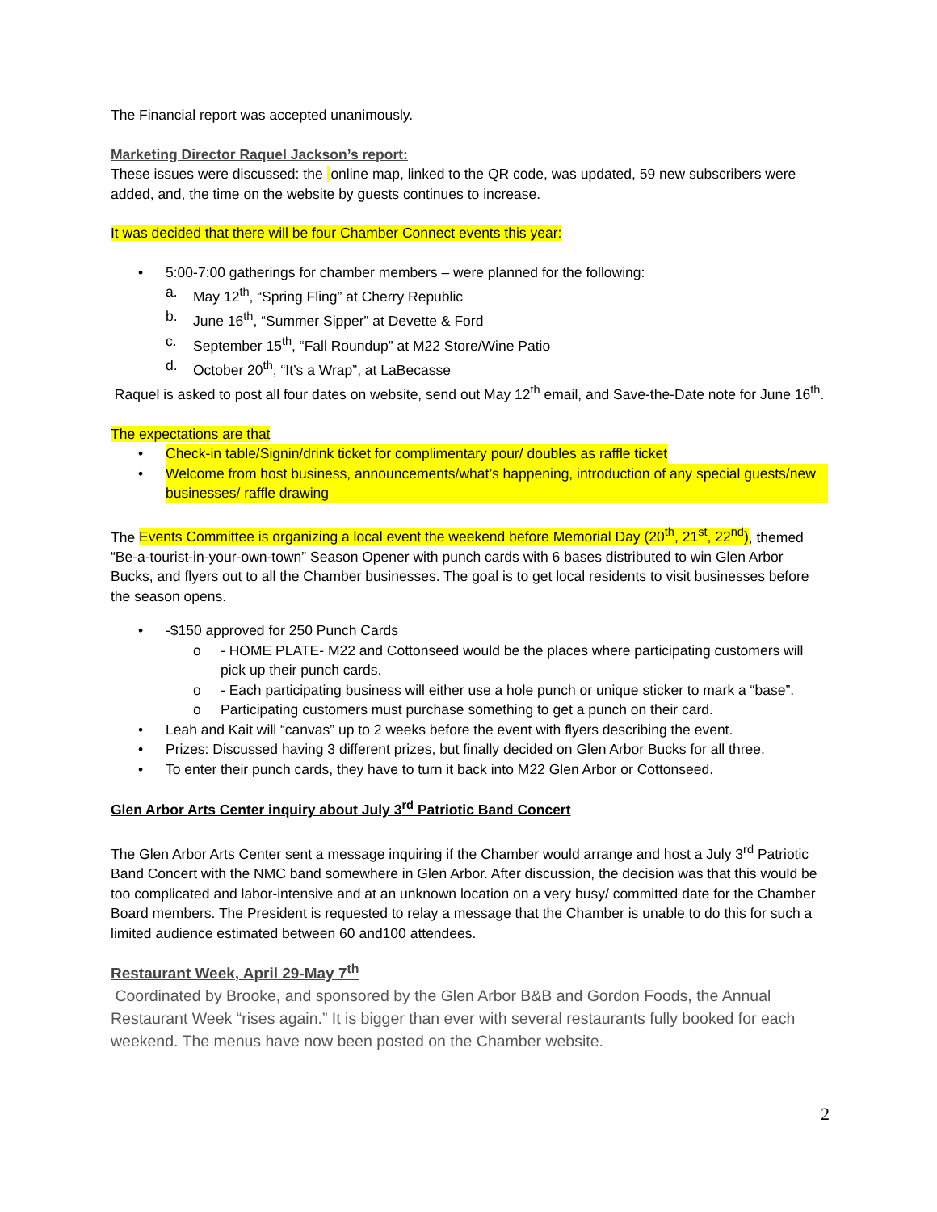The Financial report was accepted unanimously.
Marketing Director Raquel Jackson’s report:
These issues were discussed: the online map, linked to the QR code, was updated, 59 new subscribers were added, and, the time on the website by guests continues to increase.
It was decided that there will be four Chamber Connect events this year:
• 5:00-7:00 gatherings for chamber members – were planned for the following:
a. May 12<sup>th</sup>, “Spring Fling” at Cherry Republic
b. June 16<sup>th</sup>, “Summer Sipper” at Devette & Ford
c. September 15<sup>th</sup>, “Fall Roundup” at M22 Store/Wine Patio
d. October 20<sup>th</sup>, “It’s a Wrap”, at LaBecasse
Raquel is asked to post all four dates on website, send out May 12<sup>th</sup> email, and Save-the-Date note for June 16<sup>th</sup>.
The expectations are that
• Check-in table/Signin/drink ticket for complimentary pour/ doubles as raffle ticket
• Welcome from host business, announcements/what’s happening, introduction of any special guests/new businesses/ raffle drawing
The Events Committee is organizing a local event the weekend before Memorial Day (20<sup>th</sup>, 21<sup>st</sup>, 22<sup>nd</sup>), themed “Be-a-tourist-in-your-own-town” Season Opener with punch cards with 6 bases distributed to win Glen Arbor Bucks, and flyers out to all the Chamber businesses. The goal is to get local residents to visit businesses before the season opens.
• -$150 approved for 250 Punch Cards
o - HOME PLATE- M22 and Cottonseed would be the places where participating customers will pick up their punch cards.
o - Each participating business will either use a hole punch or unique sticker to mark a “base”.
o Participating customers must purchase something to get a punch on their card.
• Leah and Kait will “canvas” up to 2 weeks before the event with flyers describing the event.
• Prizes: Discussed having 3 different prizes, but finally decided on Glen Arbor Bucks for all three.
• To enter their punch cards, they have to turn it back into M22 Glen Arbor or Cottonseed.
Glen Arbor Arts Center inquiry about July 3<sup>rd</sup> Patriotic Band Concert
The Glen Arbor Arts Center sent a message inquiring if the Chamber would arrange and host a July 3<sup>rd</sup> Patriotic Band Concert with the NMC band somewhere in Glen Arbor. After discussion, the decision was that this would be too complicated and labor-intensive and at an unknown location on a very busy/ committed date for the Chamber Board members. The President is requested to relay a message that the Chamber is unable to do this for such a limited audience estimated between 60 and100 attendees.
Restaurant Week, April 29-May 7<sup>th</sup>
Coordinated by Brooke, and sponsored by the Glen Arbor B&B and Gordon Foods, the Annual Restaurant Week “rises again.” It is bigger than ever with several restaurants fully booked for each weekend. The menus have now been posted on the Chamber website.
2